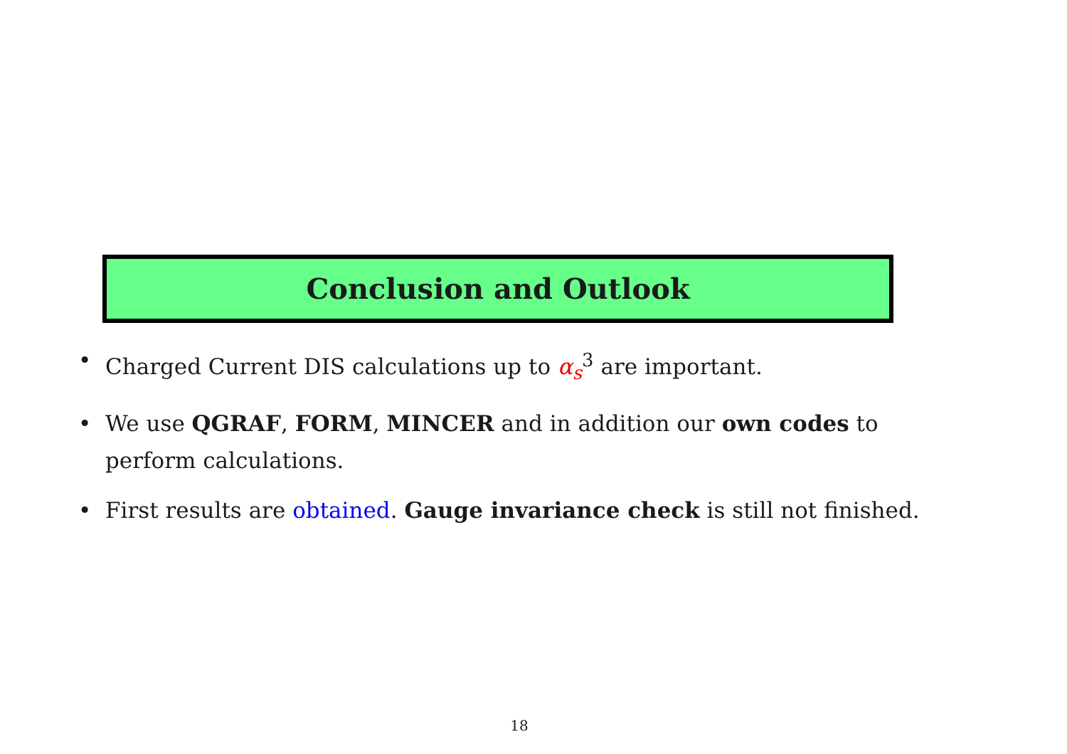Conclusion and Outlook
• Charged Current DIS calculations up to α<sub>s</sub><sup>3</sup> are important.
• We use QGRAF, FORM, MINCER and in addition our own codes to perform calculations.
• First results are obtained. Gauge invariance check is still not finished.
18